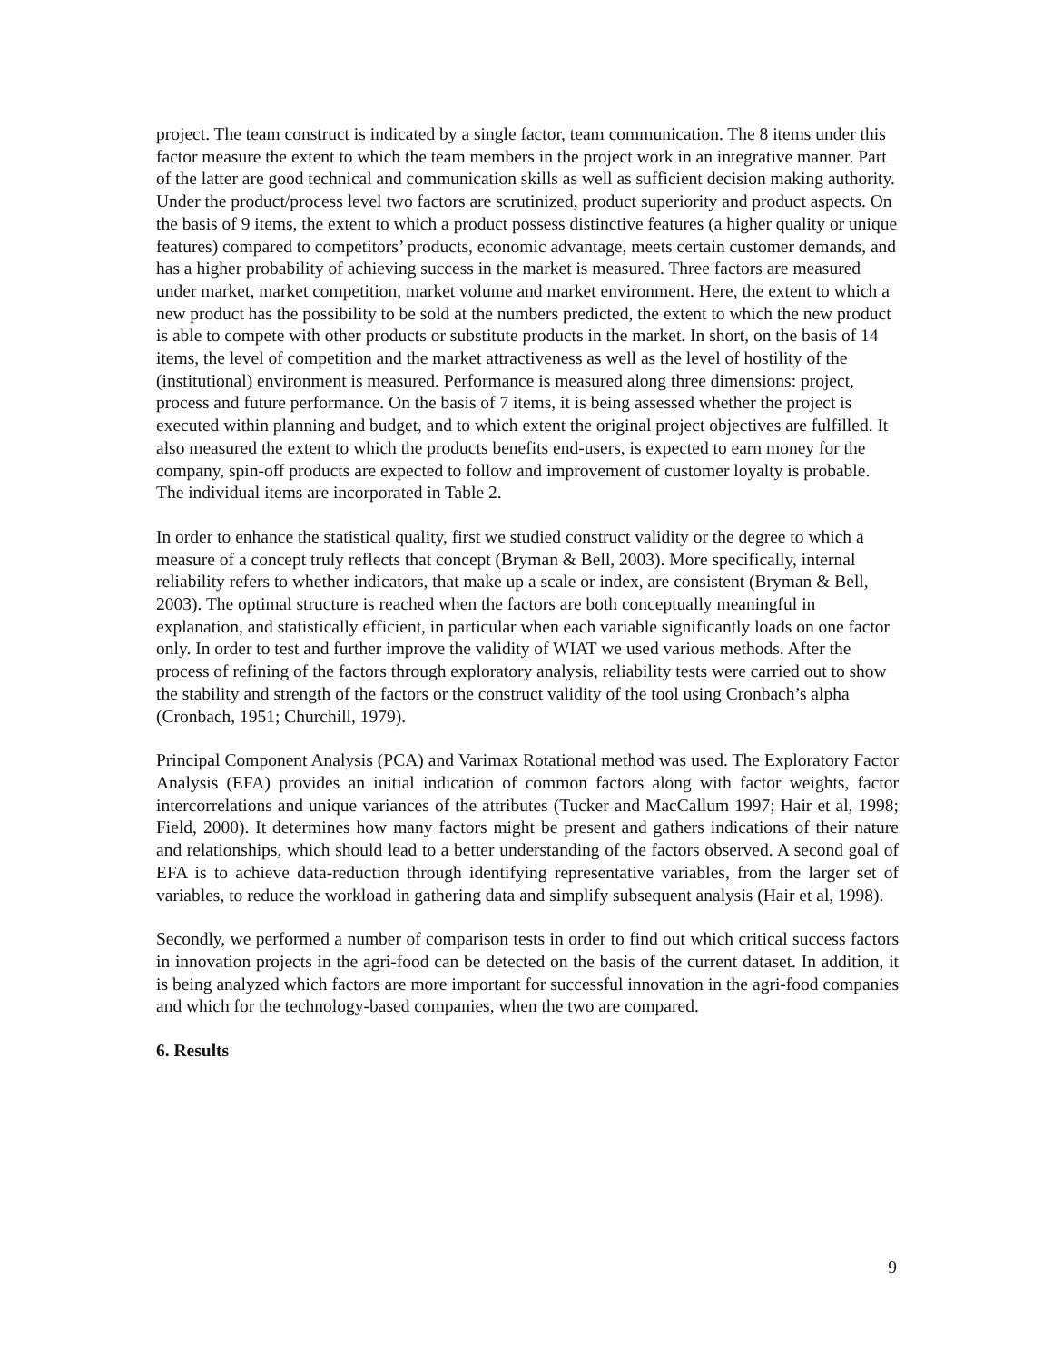project. The team construct is indicated by a single factor, team communication. The 8 items under this factor measure the extent to which the team members in the project work in an integrative manner. Part of the latter are good technical and communication skills as well as sufficient decision making authority. Under the product/process level two factors are scrutinized, product superiority and product aspects. On the basis of 9 items, the extent to which a product possess distinctive features (a higher quality or unique features) compared to competitors’ products, economic advantage, meets certain customer demands, and has a higher probability of achieving success in the market is measured. Three factors are measured under market, market competition, market volume and market environment. Here, the extent to which a new product has the possibility to be sold at the numbers predicted, the extent to which the new product is able to compete with other products or substitute products in the market. In short, on the basis of 14 items, the level of competition and the market attractiveness as well as the level of hostility of the (institutional) environment is measured. Performance is measured along three dimensions: project, process and future performance. On the basis of 7 items, it is being assessed whether the project is executed within planning and budget, and to which extent the original project objectives are fulfilled. It also measured the extent to which the products benefits end-users, is expected to earn money for the company, spin-off products are expected to follow and improvement of customer loyalty is probable. The individual items are incorporated in Table 2.
In order to enhance the statistical quality, first we studied construct validity or the degree to which a measure of a concept truly reflects that concept (Bryman & Bell, 2003). More specifically, internal reliability refers to whether indicators, that make up a scale or index, are consistent (Bryman & Bell, 2003). The optimal structure is reached when the factors are both conceptually meaningful in explanation, and statistically efficient, in particular when each variable significantly loads on one factor only. In order to test and further improve the validity of WIAT we used various methods. After the process of refining of the factors through exploratory analysis, reliability tests were carried out to show the stability and strength of the factors or the construct validity of the tool using Cronbach’s alpha (Cronbach, 1951; Churchill, 1979).
Principal Component Analysis (PCA) and Varimax Rotational method was used. The Exploratory Factor Analysis (EFA) provides an initial indication of common factors along with factor weights, factor intercorrelations and unique variances of the attributes (Tucker and MacCallum 1997; Hair et al, 1998; Field, 2000). It determines how many factors might be present and gathers indications of their nature and relationships, which should lead to a better understanding of the factors observed. A second goal of EFA is to achieve data-reduction through identifying representative variables, from the larger set of variables, to reduce the workload in gathering data and simplify subsequent analysis (Hair et al, 1998).
Secondly, we performed a number of comparison tests in order to find out which critical success factors in innovation projects in the agri-food can be detected on the basis of the current dataset. In addition, it is being analyzed which factors are more important for successful innovation in the agri-food companies and which for the technology-based companies, when the two are compared.
6. Results
9